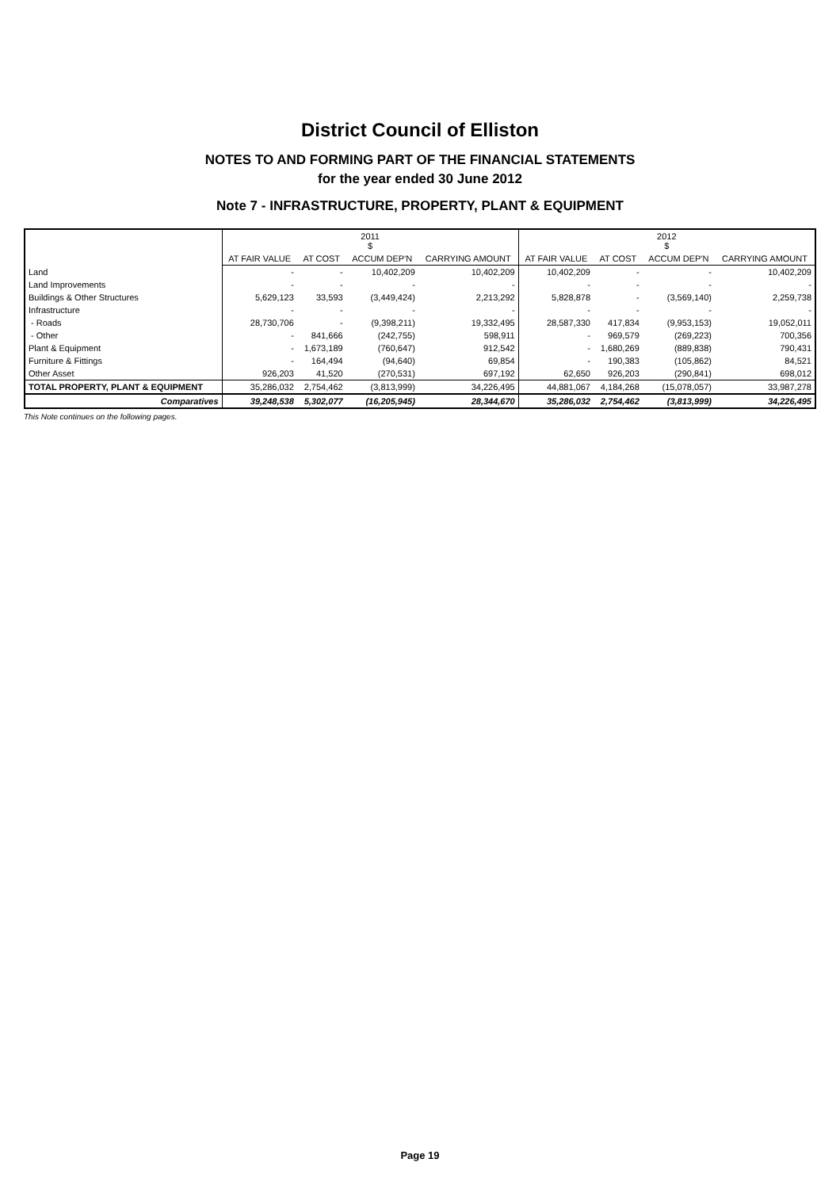District Council of Elliston
NOTES TO AND FORMING PART OF THE FINANCIAL STATEMENTS
for the year ended 30 June 2012
Note 7 - INFRASTRUCTURE, PROPERTY, PLANT & EQUIPMENT
| | 2011 $ | | | | 2012 $ | | | |
| --- | --- | --- | --- | --- | --- | --- | --- | --- |
| | AT FAIR VALUE | AT COST | ACCUM DEP'N | CARRYING AMOUNT | AT FAIR VALUE | AT COST | ACCUM DEP'N | CARRYING AMOUNT |
| Land | - | - | 10,402,209 | 10,402,209 | 10,402,209 | - | - | 10,402,209 |
| Land Improvements | - | - | - | - | - | - | - | - |
| Buildings & Other Structures | 5,629,123 | 33,593 | (3,449,424) | 2,213,292 | 5,828,878 | - | (3,569,140) | 2,259,738 |
| Infrastructure | - | - | - | - | - | - | - | - |
| - Roads | 28,730,706 | - | (9,398,211) | 19,332,495 | 28,587,330 | 417,834 | (9,953,153) | 19,052,011 |
| - Other | - | 841,666 | (242,755) | 598,911 | - | 969,579 | (269,223) | 700,356 |
| Plant & Equipment | - | 1,673,189 | (760,647) | 912,542 | - | 1,680,269 | (889,838) | 790,431 |
| Furniture & Fittings | - | 164,494 | (94,640) | 69,854 | - | 190,383 | (105,862) | 84,521 |
| Other Asset | 926,203 | 41,520 | (270,531) | 697,192 | 62,650 | 926,203 | (290,841) | 698,012 |
| TOTAL PROPERTY, PLANT & EQUIPMENT | 35,286,032 | 2,754,462 | (3,813,999) | 34,226,495 | 44,881,067 | 4,184,268 | (15,078,057) | 33,987,278 |
| Comparatives | 39,248,538 | 5,302,077 | (16,205,945) | 28,344,670 | 35,286,032 | 2,754,462 | (3,813,999) | 34,226,495 |
This Note continues on the following pages.
Page 19